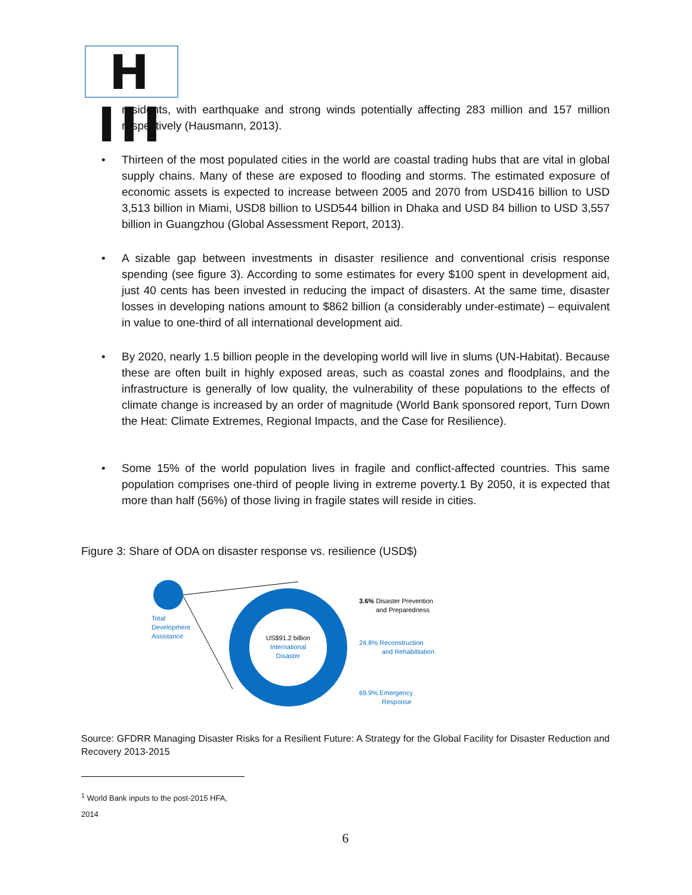H III
residents, with earthquake and strong winds potentially affecting 283 million and 157 million respectively (Hausmann, 2013).
• Thirteen of the most populated cities in the world are coastal trading hubs that are vital in global supply chains. Many of these are exposed to flooding and storms. The estimated exposure of economic assets is expected to increase between 2005 and 2070 from USD416 billion to USD 3,513 billion in Miami, USD8 billion to USD544 billion in Dhaka and USD 84 billion to USD 3,557 billion in Guangzhou (Global Assessment Report, 2013).
• A sizable gap between investments in disaster resilience and conventional crisis response spending (see figure 3). According to some estimates for every $100 spent in development aid, just 40 cents has been invested in reducing the impact of disasters. At the same time, disaster losses in developing nations amount to $862 billion (a considerably under-estimate) – equivalent in value to one-third of all international development aid.
• By 2020, nearly 1.5 billion people in the developing world will live in slums (UN-Habitat). Because these are often built in highly exposed areas, such as coastal zones and floodplains, and the infrastructure is generally of low quality, the vulnerability of these populations to the effects of climate change is increased by an order of magnitude (World Bank sponsored report, Turn Down the Heat: Climate Extremes, Regional Impacts, and the Case for Resilience).
• Some 15% of the world population lives in fragile and conflict-affected countries. This same population comprises one-third of people living in extreme poverty.1 By 2050, it is expected that more than half (56%) of those living in fragile states will reside in cities.
Figure 3: Share of ODA on disaster response vs. resilience (USD$)
Source: GFDRR Managing Disaster Risks for a Resilient Future: A Strategy for the Global Facility for Disaster Reduction and Recovery 2013-2015
<sup>1</sup> World Bank inputs to the post-2015 HFA, 2014
6
Total
Development
Assistance
US$91.2 billion
International
Disaster
3.6% Disaster Prevention
and Preparedness
24.8% Reconstruction
and Rehabilitation
69.9% Emergency
Response